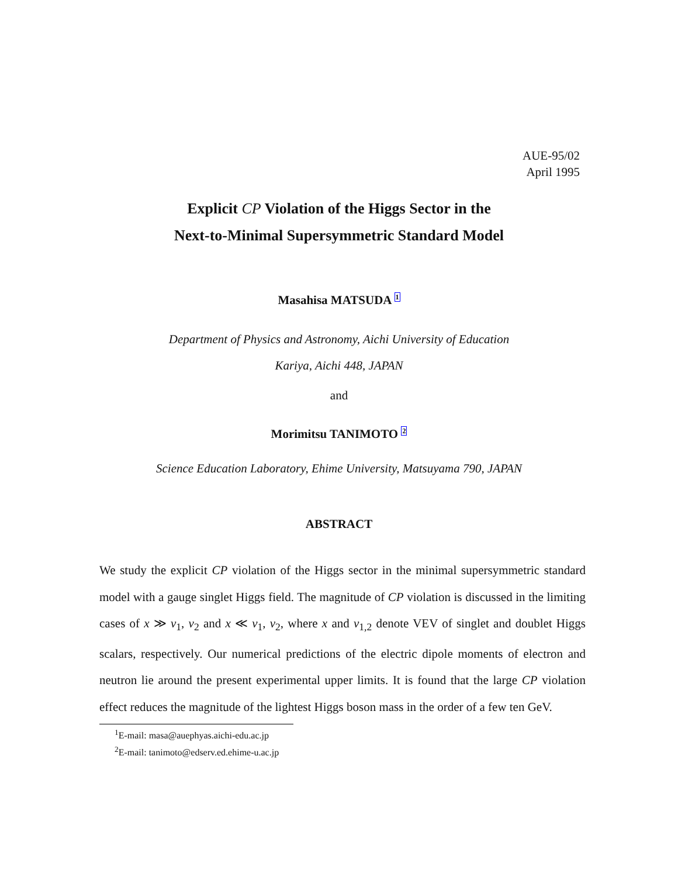AUE-95/02
April 1995
Explicit CP Violation of the Higgs Sector in the
Next-to-Minimal Supersymmetric Standard Model
Masahisa MATSUDA <sup>1</sup>
Department of Physics and Astronomy, Aichi University of Education
Kariya, Aichi 448, JAPAN
and
Morimitsu TANIMOTO <sup>2</sup>
Science Education Laboratory, Ehime University, Matsuyama 790, JAPAN
ABSTRACT
We study the explicit CP violation of the Higgs sector in the minimal supersymmetric standard model with a gauge singlet Higgs field. The magnitude of CP violation is discussed in the limiting cases of x ≫ v<sub>1</sub>, v<sub>2</sub> and x ≪ v<sub>1</sub>, v<sub>2</sub>, where x and v<sub>1,2</sub> denote VEV of singlet and doublet Higgs scalars, respectively. Our numerical predictions of the electric dipole moments of electron and neutron lie around the present experimental upper limits. It is found that the large CP violation effect reduces the magnitude of the lightest Higgs boson mass in the order of a few ten GeV.
<sup>1</sup> E-mail: masa@auephyas.aichi-edu.ac.jp
<sup>2</sup> E-mail: tanimoto@edserv.ed.ehime-u.ac.jp